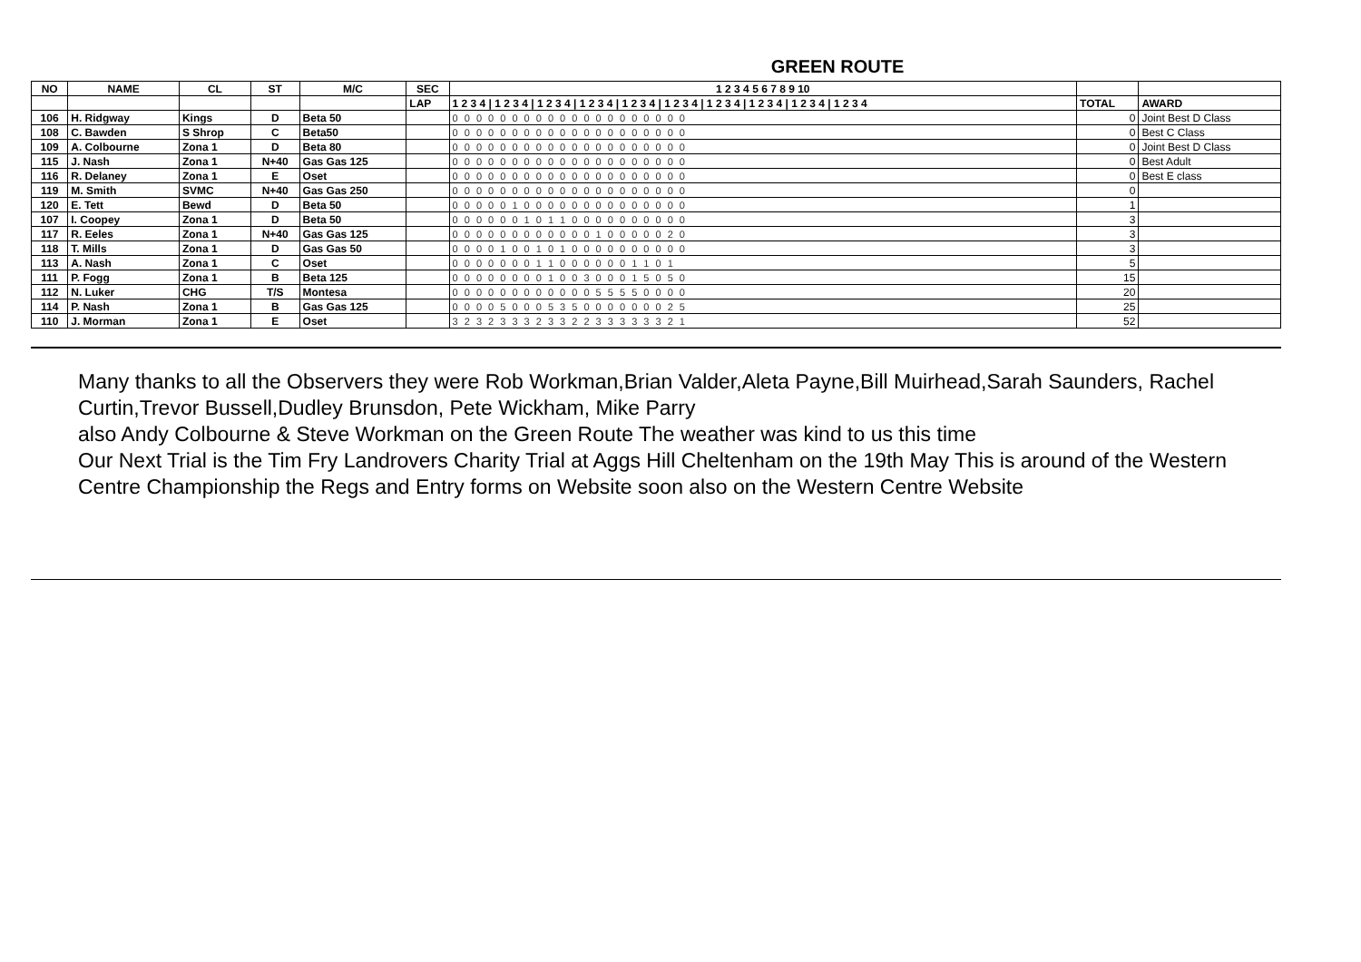GREEN ROUTE
| NO | NAME | CL | ST | M/C | SEC | 1 2 3 4 5 6 7 8 9 10 | | |
| --- | --- | --- | --- | --- | --- | --- | --- | --- |
| | | | | | LAP | 1 2 3 4 / 1 2 3 4 / 1 2 3 4 / 1 2 3 4 / 1 2 3 4 / 1 2 3 4 / 1 2 3 4 / 1 2 3 4 / 1 2 3 4 / 1 2 3 4 | TOTAL | AWARD |
| 106 | H. Ridgway | Kings | D | Beta 50 | | 0 0 0 0 0 0 0 0 0 0 0 0 0 0 0 0 0 0 0 0 | 0 | Joint Best D Class |
| 108 | C. Bawden | S Shrop | C | Beta50 | | 0 0 0 0 0 0 0 0 0 0 0 0 0 0 0 0 0 0 0 0 | 0 | Best C Class |
| 109 | A. Colbourne | Zona 1 | D | Beta 80 | | 0 0 0 0 0 0 0 0 0 0 0 0 0 0 0 0 0 0 0 0 | 0 | Joint Best D Class |
| 115 | J. Nash | Zona 1 | N+40 | Gas Gas 125 | | 0 0 0 0 0 0 0 0 0 0 0 0 0 0 0 0 0 0 0 0 | 0 | Best Adult |
| 116 | R. Delaney | Zona 1 | E | Oset | | 0 0 0 0 0 0 0 0 0 0 0 0 0 0 0 0 0 0 0 0 | 0 | Best E class |
| 119 | M. Smith | SVMC | N+40 | Gas Gas 250 | | 0 0 0 0 0 0 0 0 0 0 0 0 0 0 0 0 0 0 0 0 | 0 | |
| 120 | E. Tett | Bewd | D | Beta 50 | | 0 0 0 0 0 1 0 0 0 0 0 0 0 0 0 0 0 0 0 0 | 1 | |
| 107 | I. Coopey | Zona 1 | D | Beta 50 | | 0 0 0 0 0 0 1 0 1 1 0 0 0 0 0 0 0 0 0 0 | 3 | |
| 117 | R. Eeles | Zona 1 | N+40 | Gas Gas 125 | | 0 0 0 0 0 0 0 0 0 0 0 0 1 0 0 0 0 0 2 0 | 3 | |
| 118 | T. Mills | Zona 1 | D | Gas Gas 50 | | 0 0 0 0 1 0 0 1 0 1 0 0 0 0 0 0 0 0 0 0 | 3 | |
| 113 | A. Nash | Zona 1 | C | Oset | | 0 0 0 0 0 0 0 1 1 0 0 0 0 0 0 1 1 0 1 | 5 | |
| 111 | P. Fogg | Zona 1 | B | Beta 125 | | 0 0 0 0 0 0 0 0 1 0 0 3 0 0 0 1 5 0 5 0 | 15 | |
| 112 | N. Luker | CHG | T/S | Montesa | | 0 0 0 0 0 0 0 0 0 0 0 0 5 5 5 5 0 0 0 0 | 20 | |
| 114 | P. Nash | Zona 1 | B | Gas Gas 125 | | 0 0 0 0 5 0 0 0 5 3 5 0 0 0 0 0 0 0 2 5 | 25 | |
| 110 | J. Morman | Zona 1 | E | Oset | | 3 2 3 2 3 3 3 2 3 3 2 2 3 3 3 3 3 3 2 1 | 52 | |
Many thanks to all the Observers they were Rob Workman,Brian Valder,Aleta Payne,Bill Muirhead,Sarah Saunders, Rachel Curtin,Trevor Bussell,Dudley Brunsdon, Pete Wickham, Mike Parry
also Andy Colbourne & Steve Workman on the Green Route The weather was kind to us this time
Our Next Trial is the Tim Fry Landrovers Charity Trial at Aggs Hill Cheltenham on the 19th May This is around of the Western Centre Championship the Regs and Entry forms on Website soon also on the Western Centre Website